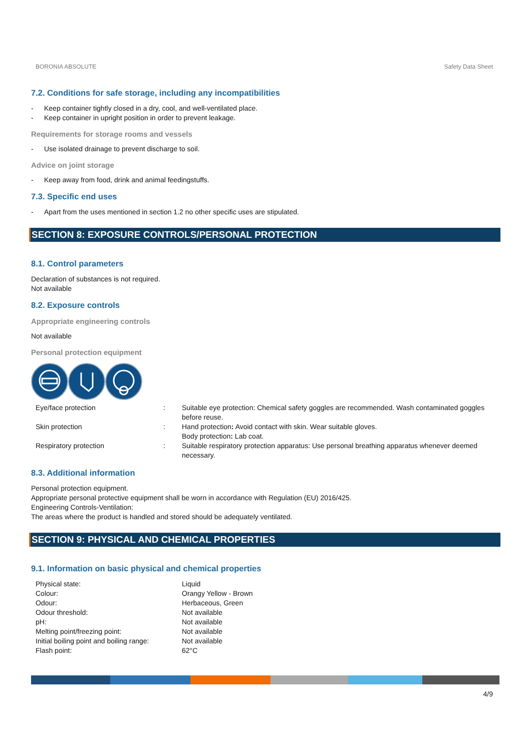BORONIA ABSOLUTE Safety Data Sheet
7.2. Conditions for safe storage, including any incompatibilities
- Keep container tightly closed in a dry, cool, and well-ventilated place.
- Keep container in upright position in order to prevent leakage.
Requirements for storage rooms and vessels
- Use isolated drainage to prevent discharge to soil.
Advice on joint storage
- Keep away from food, drink and animal feedingstuffs.
7.3. Specific end uses
- Apart from the uses mentioned in section 1.2 no other specific uses are stipulated.
SECTION 8: EXPOSURE CONTROLS/PERSONAL PROTECTION
8.1. Control parameters
Declaration of substances is not required.
Not available
8.2. Exposure controls
Appropriate engineering controls
Not available
Personal protection equipment
| Eye/face protection | : | Suitable eye protection: Chemical safety goggles are recommended. Wash contaminated goggles before reuse. |
| Skin protection | : | Hand protection : Avoid contact with skin. Wear suitable gloves. Body protection : Lab coat. |
| Respiratory protection | : | Suitable respiratory protection apparatus: Use personal breathing apparatus whenever deemed necessary. |
8.3. Additional information
Personal protection equipment.
Appropriate personal protective equipment shall be worn in accordance with Regulation (EU) 2016/425.
Engineering Controls-Ventilation:
The areas where the product is handled and stored should be adequately ventilated.
SECTION 9: PHYSICAL AND CHEMICAL PROPERTIES
9.1. Information on basic physical and chemical properties
| Physical state: | Liquid |
| Colour: | Orangy Yellow - Brown |
| Odour: | Herbaceous, Green |
| Odour threshold: | Not available |
| pH: | Not available |
| Melting point/freezing point: | Not available |
| Initial boiling point and boiling range: | Not available |
| Flash point: | 62°C |
4/9